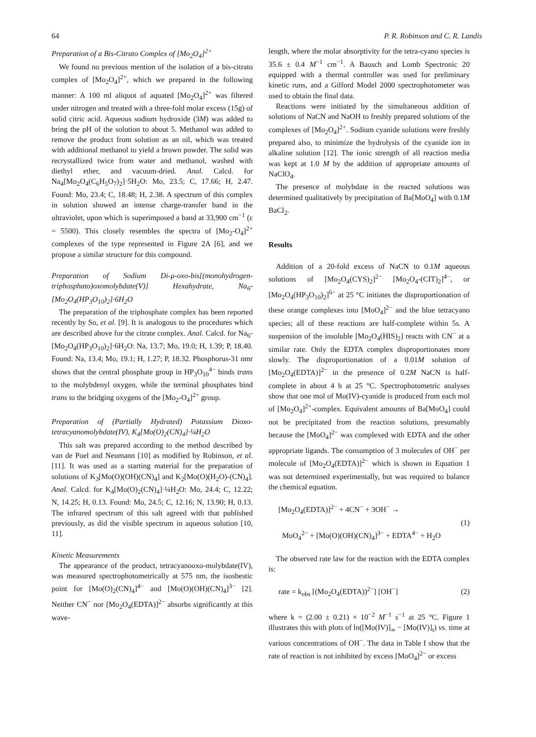64 P. R. Robinson and C. R. Landis
Preparation of a Bis-Citrato Complex of [Mo<sub>2</sub>O<sub>4</sub>]<sup>2+</sup>
We found no previous mention of the isolation of a bis-citrato complex of [Mo<sub>2</sub>O<sub>4</sub>]<sup>2+</sup>, which we prepared in the following manner: A 100 ml aliquot of aquated [Mo<sub>2</sub>O<sub>4</sub>]<sup>2+</sup> was filtered under nitrogen and treated with a three-fold molar excess (15g) of solid citric acid. Aqueous sodium hydroxide (3M) was added to bring the pH of the solution to about 5. Methanol was added to remove the product from solution as an oil, which was treated with additional methanol to yield a brown powder. The solid was recrystallized twice from water and methanol, washed with diethyl ether, and vacuum-dried. Anal. Calcd. for Na<sub>4</sub>[Mo<sub>2</sub>O<sub>4</sub>(C<sub>6</sub>H<sub>5</sub>O<sub>7</sub>)<sub>2</sub>]·5H<sub>2</sub>O: Mo, 23.5; C, 17.66; H, 2.47. Found: Mo, 23.4; C, 18.48; H, 2.38. A spectrum of this complex in solution showed an intense charge-transfer band in the ultraviolet, upon which is superimposed a band at 33,900 cm<sup>−1</sup> (ε = 5500). This closely resembles the spectra of [Mo<sub>2</sub>-O<sub>4</sub>]<sup>2+</sup> complexes of the type represented in Figure 2A [6], and we propose a similar structure for this compound.
Preparation of Sodium Di-μ-oxo-bis[(monohydrogen-triphosphato)oxomolybdate(V)] Hexahydrate, Na<sub>6</sub>-[Mo<sub>2</sub>O<sub>4</sub>(HP<sub>3</sub>O<sub>10</sub>)<sub>2</sub>]·6H<sub>2</sub>O
The preparation of the triphosphate complex has been reported recently by So, et al. [9]. It is analogous to the procedures which are described above for the citrate complex. Anal. Calcd. for Na<sub>6</sub>-[Mo<sub>2</sub>O<sub>4</sub>(HP<sub>3</sub>O<sub>10</sub>)<sub>2</sub>]·6H<sub>2</sub>O: Na, 13.7; Mo, 19.0; H, 1.39; P, 18.40. Found: Na, 13.4; Mo, 19.1; H, 1.27; P, 18.32. Phosphorus-31 nmr shows that the central phosphate group in HP<sub>3</sub>O<sub>10</sub><sup>4−</sup> binds trans to the molybdenyl oxygen, while the terminal phosphates bind trans to the bridging oxygens of the [Mo<sub>2</sub>-O<sub>4</sub>]<sup>2+</sup> group.
Preparation of (Partially Hydrated) Potassium Dioxo-tetracyanomolybdate(IV), K<sub>4</sub>[Mo(O)<sub>2</sub>(CN)<sub>4</sub>]·¼H<sub>2</sub>O
This salt was prepared according to the method described by van de Poel and Neumann [10] as modified by Robinson, et al. [11]. It was used as a starting material for the preparation of solutions of K<sub>3</sub>[Mo(O)(OH)(CN)<sub>4</sub>] and K<sub>2</sub>[Mo(O)(H<sub>2</sub>O)-(CN)<sub>4</sub>]. Anal. Calcd. for K<sub>4</sub>[Mo(O)<sub>2</sub>(CN)<sub>4</sub>]·¼H<sub>2</sub>O: Mo, 24.4; C, 12.22; N, 14.25; H, 0.13. Found: Mo, 24.5; C, 12.16; N, 13.90; H, 0.13. The infrared spectrum of this salt agreed with that published previously, as did the visible spectrum in aqueous solution [10, 11].
Kinetic Measurements
The appearance of the product, tetracyanooxo-molybdate(IV), was measured spectrophotometrically at 575 nm, the isosbestic point for [Mo(O)<sub>2</sub>(CN)<sub>4</sub>]<sup>4−</sup> and [Mo(O)(OH)(CN)<sub>4</sub>]<sup>3−</sup> [2]. Neither CN<sup>−</sup> nor [Mo<sub>2</sub>O<sub>4</sub>(EDTA)]<sup>2−</sup> absorbs significantly at this wave-
length, where the molar absorptivity for the tetra-cyano species is 35.6 ± 0.4 M<sup>−1</sup> cm<sup>−1</sup>. A Bausch and Lomb Spectronic 20 equipped with a thermal controller was used for preliminary kinetic runs, and a Gilford Model 2000 spectrophotometer was used to obtain the final data.
Reactions were initiated by the simultaneous addition of solutions of NaCN and NaOH to freshly prepared solutions of the complexes of [Mo<sub>2</sub>O<sub>4</sub>]<sup>2+</sup>. Sodium cyanide solutions were freshly prepared also, to minimize the hydrolysis of the cyanide ion in alkaline solution [12]. The ionic strength of all reaction media was kept at 1.0 M by the addition of appropriate amounts of NaClO<sub>4</sub>.
The presence of molybdate in the reacted solutions was determined qualitatively by precipitation of Ba[MoO<sub>4</sub>] with 0.1M BaCl<sub>2</sub>.
Results
Addition of a 20-fold excess of NaCN to 0.1M aqueous solutions of [Mo<sub>2</sub>O<sub>4</sub>(CYS)<sub>2</sub>]<sup>2−</sup> [Mo<sub>2</sub>O<sub>4</sub>-(CIT)<sub>2</sub>]<sup>4−</sup>, or [Mo<sub>2</sub>O<sub>4</sub>(HP<sub>3</sub>O<sub>10</sub>)<sub>2</sub>]<sup>6−</sup> at 25 °C initiates the disproportionation of these orange complexes into [MoO<sub>4</sub>]<sup>2−</sup> and the blue tetracyano species; all of these reactions are half-complete within 5s. A suspension of the insoluble [Mo<sub>2</sub>O<sub>4</sub>(HIS)<sub>2</sub>] reacts with CN<sup>−</sup> at a similar rate. Only the EDTA complex disproportionates more slowly. The disproportionation of a 0.01M solution of [Mo<sub>2</sub>O<sub>4</sub>(EDTA)]<sup>2−</sup> in the presence of 0.2M NaCN is half-complete in about 4 h at 25 °C. Spectrophotometric analyses show that one mol of Mo(IV)-cyanide is produced from each mol of [Mo<sub>2</sub>O<sub>4</sub>]<sup>2+</sup>-complex. Equivalent amounts of Ba[MoO<sub>4</sub>] could not be precipitated from the reaction solutions, presumably because the [MoO<sub>4</sub>]<sup>2−</sup> was complexed with EDTA and the other appropriate ligands. The consumption of 3 molecules of OH<sup>−</sup> per molecule of [Mo<sub>2</sub>O<sub>4</sub>(EDTA)]<sup>2−</sup> which is shown in Equation 1 was not determined experimentally, but was required to balance the chemical equation.
[Mo<sub>2</sub>O<sub>4</sub>(EDTA)]<sup>2−</sup> + 4CN<sup>−</sup> + 3OH<sup>−</sup> →
MoO<sub>4</sub><sup>2−</sup> + [Mo(O)(OH)(CN)<sub>4</sub>]<sup>3−</sup> + EDTA<sup>4−</sup> + H<sub>2</sub>O
(1)
The observed rate law for the reaction with the EDTA complex is:
rate = k<sub>obs</sub> [(Mo<sub>2</sub>O<sub>4</sub>(EDTA))<sup>2−</sup>] [OH<sup>−</sup>]
(2)
where k = (2.00 ± 0.21) × 10<sup>−2</sup> M<sup>−1</sup> s<sup>−1</sup> at 25 °C. Figure 1 illustrates this with plots of ln([Mo(IV)]<sub>∞</sub> − [Mo(IV)]<sub>t</sub>) vs. time at various concentrations of OH<sup>−</sup>. The data in Table I show that the rate of reaction is not inhibited by excess [MoO<sub>4</sub>]<sup>2−</sup> or excess